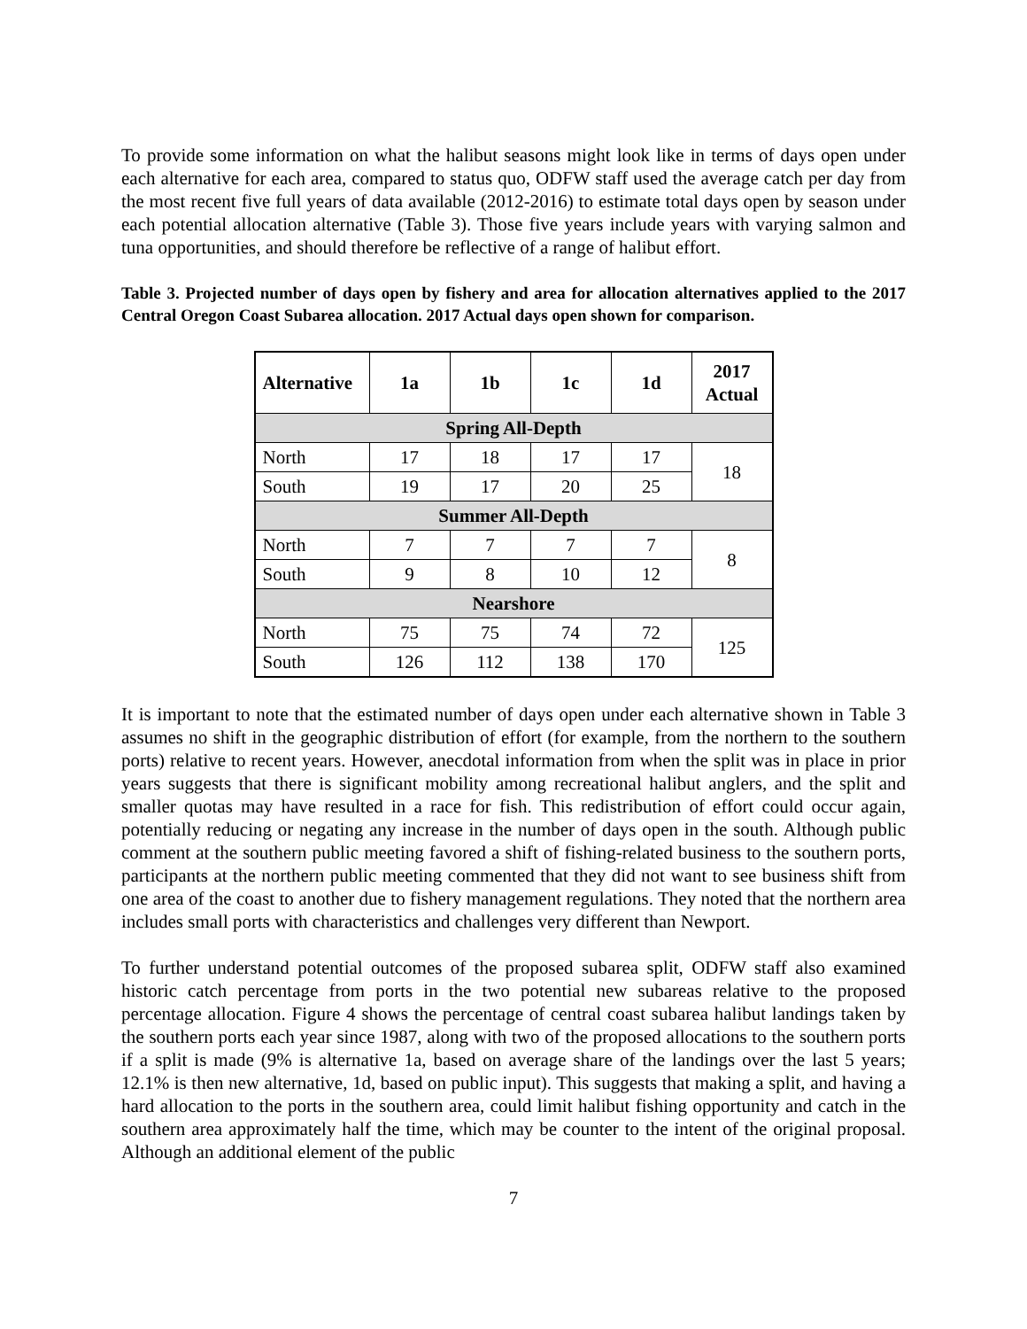To provide some information on what the halibut seasons might look like in terms of days open under each alternative for each area, compared to status quo, ODFW staff used the average catch per day from the most recent five full years of data available (2012-2016) to estimate total days open by season under each potential allocation alternative (Table 3). Those five years include years with varying salmon and tuna opportunities, and should therefore be reflective of a range of halibut effort.
Table 3. Projected number of days open by fishery and area for allocation alternatives applied to the 2017 Central Oregon Coast Subarea allocation. 2017 Actual days open shown for comparison.
| Alternative | 1a | 1b | 1c | 1d | 2017 Actual |
| --- | --- | --- | --- | --- | --- |
| Spring All-Depth | | | | | |
| North | 17 | 18 | 17 | 17 | 18 |
| South | 19 | 17 | 20 | 25 | |
| Summer All-Depth | | | | | |
| North | 7 | 7 | 7 | 7 | 8 |
| South | 9 | 8 | 10 | 12 | |
| Nearshore | | | | | |
| North | 75 | 75 | 74 | 72 | 125 |
| South | 126 | 112 | 138 | 170 | |
It is important to note that the estimated number of days open under each alternative shown in Table 3 assumes no shift in the geographic distribution of effort (for example, from the northern to the southern ports) relative to recent years. However, anecdotal information from when the split was in place in prior years suggests that there is significant mobility among recreational halibut anglers, and the split and smaller quotas may have resulted in a race for fish. This redistribution of effort could occur again, potentially reducing or negating any increase in the number of days open in the south. Although public comment at the southern public meeting favored a shift of fishing-related business to the southern ports, participants at the northern public meeting commented that they did not want to see business shift from one area of the coast to another due to fishery management regulations. They noted that the northern area includes small ports with characteristics and challenges very different than Newport.
To further understand potential outcomes of the proposed subarea split, ODFW staff also examined historic catch percentage from ports in the two potential new subareas relative to the proposed percentage allocation. Figure 4 shows the percentage of central coast subarea halibut landings taken by the southern ports each year since 1987, along with two of the proposed allocations to the southern ports if a split is made (9% is alternative 1a, based on average share of the landings over the last 5 years; 12.1% is then new alternative, 1d, based on public input). This suggests that making a split, and having a hard allocation to the ports in the southern area, could limit halibut fishing opportunity and catch in the southern area approximately half the time, which may be counter to the intent of the original proposal. Although an additional element of the public
7